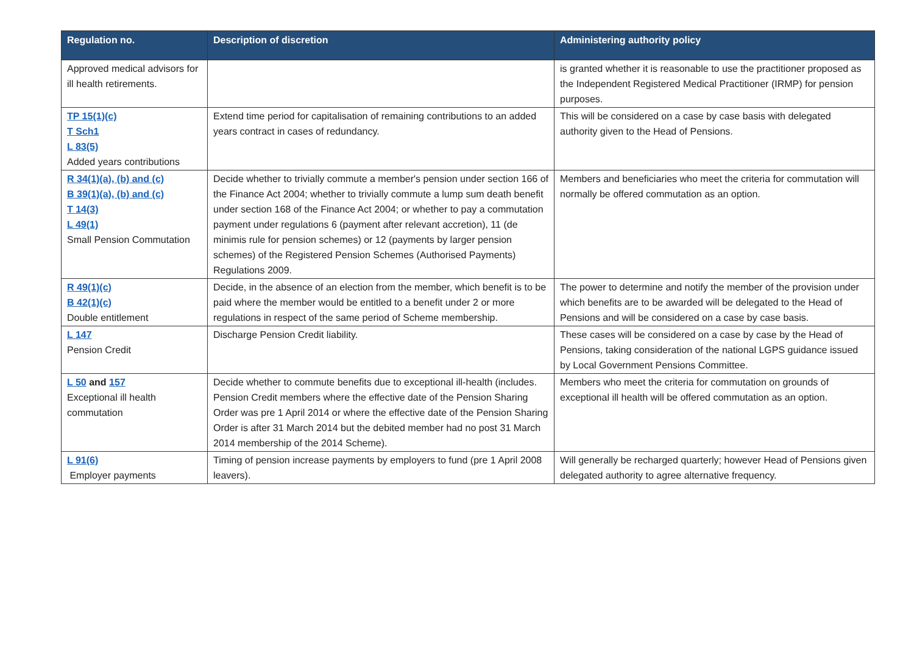| Regulation no. | Description of discretion | Administering authority policy |
| --- | --- | --- |
| Approved medical advisors for ill health retirements. | | is granted whether it is reasonable to use the practitioner proposed as the Independent Registered Medical Practitioner (IRMP) for pension purposes. |
| TP 15(1)(c) T Sch1 L 83(5) Added years contributions | Extend time period for capitalisation of remaining contributions to an added years contract in cases of redundancy. | This will be considered on a case by case basis with delegated authority given to the Head of Pensions. |
| R 34(1)(a), (b) and (c) B 39(1)(a), (b) and (c) T 14(3) L 49(1) Small Pension Commutation | Decide whether to trivially commute a member's pension under section 166 of the Finance Act 2004; whether to trivially commute a lump sum death benefit under section 168 of the Finance Act 2004; or whether to pay a commutation payment under regulations 6 (payment after relevant accretion), 11 (de minimis rule for pension schemes) or 12 (payments by larger pension schemes) of the Registered Pension Schemes (Authorised Payments) Regulations 2009. | Members and beneficiaries who meet the criteria for commutation will normally be offered commutation as an option. |
| R 49(1)(c) B 42(1)(c) Double entitlement | Decide, in the absence of an election from the member, which benefit is to be paid where the member would be entitled to a benefit under 2 or more regulations in respect of the same period of Scheme membership. | The power to determine and notify the member of the provision under which benefits are to be awarded will be delegated to the Head of Pensions and will be considered on a case by case basis. |
| L 147 Pension Credit | Discharge Pension Credit liability. | These cases will be considered on a case by case by the Head of Pensions, taking consideration of the national LGPS guidance issued by Local Government Pensions Committee. |
| L 50 and 157 Exceptional ill health commutation | Decide whether to commute benefits due to exceptional ill-health (includes. Pension Credit members where the effective date of the Pension Sharing Order was pre 1 April 2014 or where the effective date of the Pension Sharing Order is after 31 March 2014 but the debited member had no post 31 March 2014 membership of the 2014 Scheme). | Members who meet the criteria for commutation on grounds of exceptional ill health will be offered commutation as an option. |
| L 91(6) Employer payments | Timing of pension increase payments by employers to fund (pre 1 April 2008 leavers). | Will generally be recharged quarterly; however Head of Pensions given delegated authority to agree alternative frequency. |